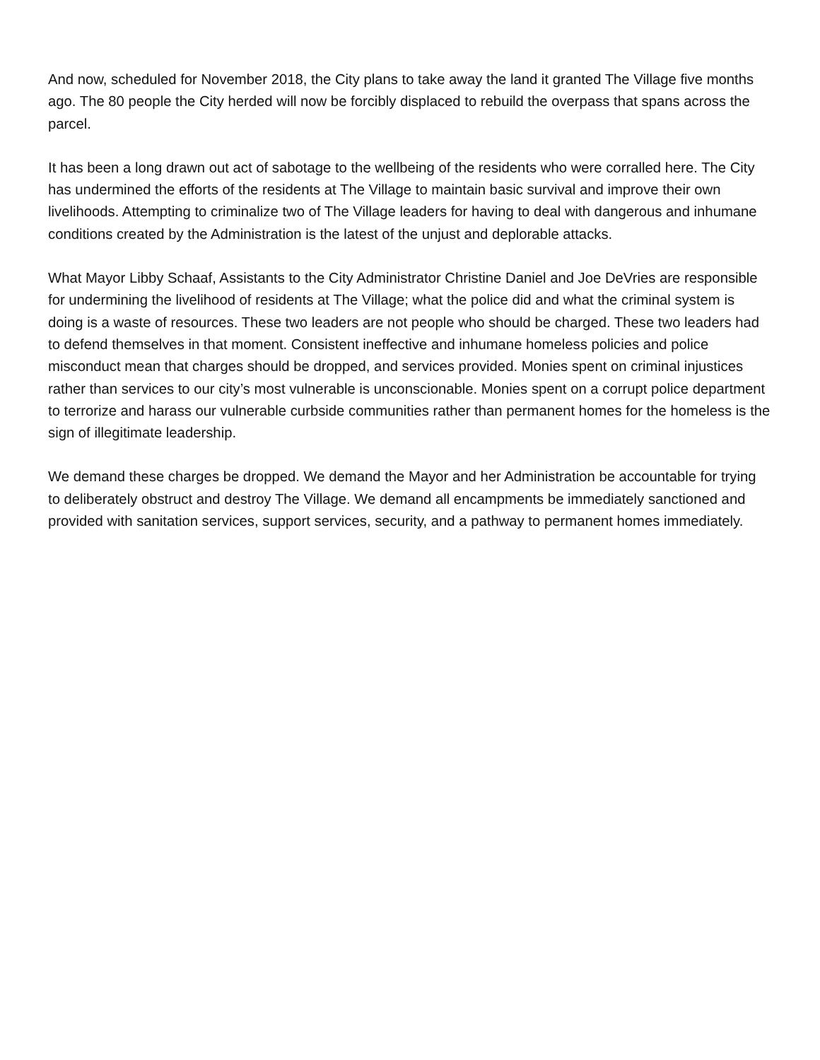And now, scheduled for November 2018, the City plans to take away the land it granted The Village five months ago. The 80 people the City herded will now be forcibly displaced to rebuild the overpass that spans across the parcel.
It has been a long drawn out act of sabotage to the wellbeing of the residents who were corralled here. The City has undermined the efforts of the residents at The Village to maintain basic survival and improve their own livelihoods. Attempting to criminalize two of The Village leaders for having to deal with dangerous and inhumane conditions created by the Administration is the latest of the unjust and deplorable attacks.
What Mayor Libby Schaaf, Assistants to the City Administrator Christine Daniel and Joe DeVries are responsible for undermining the livelihood of residents at The Village; what the police did and what the criminal system is doing is a waste of resources. These two leaders are not people who should be charged. These two leaders had to defend themselves in that moment. Consistent ineffective and inhumane homeless policies and police misconduct mean that charges should be dropped, and services provided. Monies spent on criminal injustices rather than services to our city’s most vulnerable is unconscionable. Monies spent on a corrupt police department to terrorize and harass our vulnerable curbside communities rather than permanent homes for the homeless is the sign of illegitimate leadership.
We demand these charges be dropped. We demand the Mayor and her Administration be accountable for trying to deliberately obstruct and destroy The Village. We demand all encampments be immediately sanctioned and provided with sanitation services, support services, security, and a pathway to permanent homes immediately.